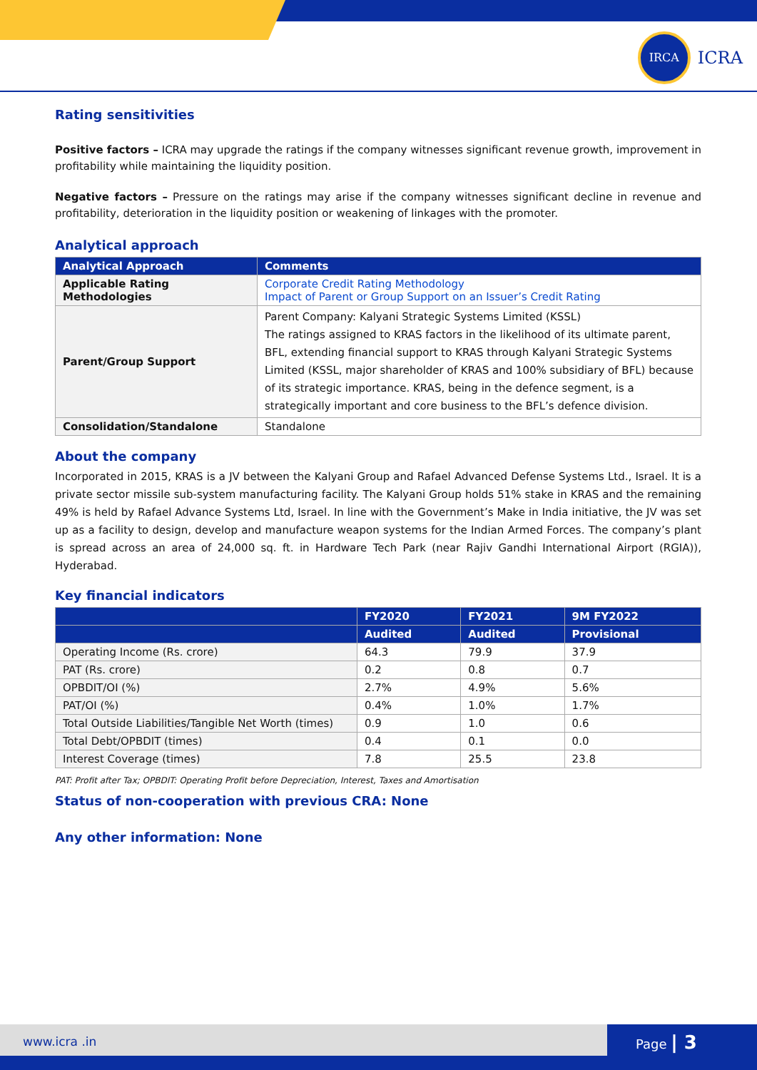IRCA
ICRA
Rating sensitivities
Positive factors – ICRA may upgrade the ratings if the company witnesses significant revenue growth, improvement in profitability while maintaining the liquidity position.
Negative factors – Pressure on the ratings may arise if the company witnesses significant decline in revenue and profitability, deterioration in the liquidity position or weakening of linkages with the promoter.
Analytical approach
| Analytical Approach | Comments |
| --- | --- |
| Applicable Rating Methodologies | Corporate Credit Rating Methodology Impact of Parent or Group Support on an Issuer’s Credit Rating |
| Parent/Group Support | Parent Company: Kalyani Strategic Systems Limited (KSSL) The ratings assigned to KRAS factors in the likelihood of its ultimate parent, BFL, extending financial support to KRAS through Kalyani Strategic Systems Limited (KSSL, major shareholder of KRAS and 100% subsidiary of BFL) because of its strategic importance. KRAS, being in the defence segment, is a strategically important and core business to the BFL’s defence division. |
| Consolidation/Standalone | Standalone |
About the company
Incorporated in 2015, KRAS is a JV between the Kalyani Group and Rafael Advanced Defense Systems Ltd., Israel. It is a private sector missile sub-system manufacturing facility. The Kalyani Group holds 51% stake in KRAS and the remaining 49% is held by Rafael Advance Systems Ltd, Israel. In line with the Government’s Make in India initiative, the JV was set up as a facility to design, develop and manufacture weapon systems for the Indian Armed Forces. The company’s plant is spread across an area of 24,000 sq. ft. in Hardware Tech Park (near Rajiv Gandhi International Airport (RGIA)), Hyderabad.
Key financial indicators
| | FY2020 | FY2021 | 9M FY2022 |
| --- | --- | --- | --- |
| | Audited | Audited | Provisional |
| Operating Income (Rs. crore) | 64.3 | 79.9 | 37.9 |
| PAT (Rs. crore) | 0.2 | 0.8 | 0.7 |
| OPBDIT/OI (%) | 2.7% | 4.9% | 5.6% |
| PAT/OI (%) | 0.4% | 1.0% | 1.7% |
| Total Outside Liabilities/Tangible Net Worth (times) | 0.9 | 1.0 | 0.6 |
| Total Debt/OPBDIT (times) | 0.4 | 0.1 | 0.0 |
| Interest Coverage (times) | 7.8 | 25.5 | 23.8 |
PAT: Profit after Tax; OPBDIT: Operating Profit before Depreciation, Interest, Taxes and Amortisation
Status of non-cooperation with previous CRA: None
Any other information: None
www.icra .in
Page | 3